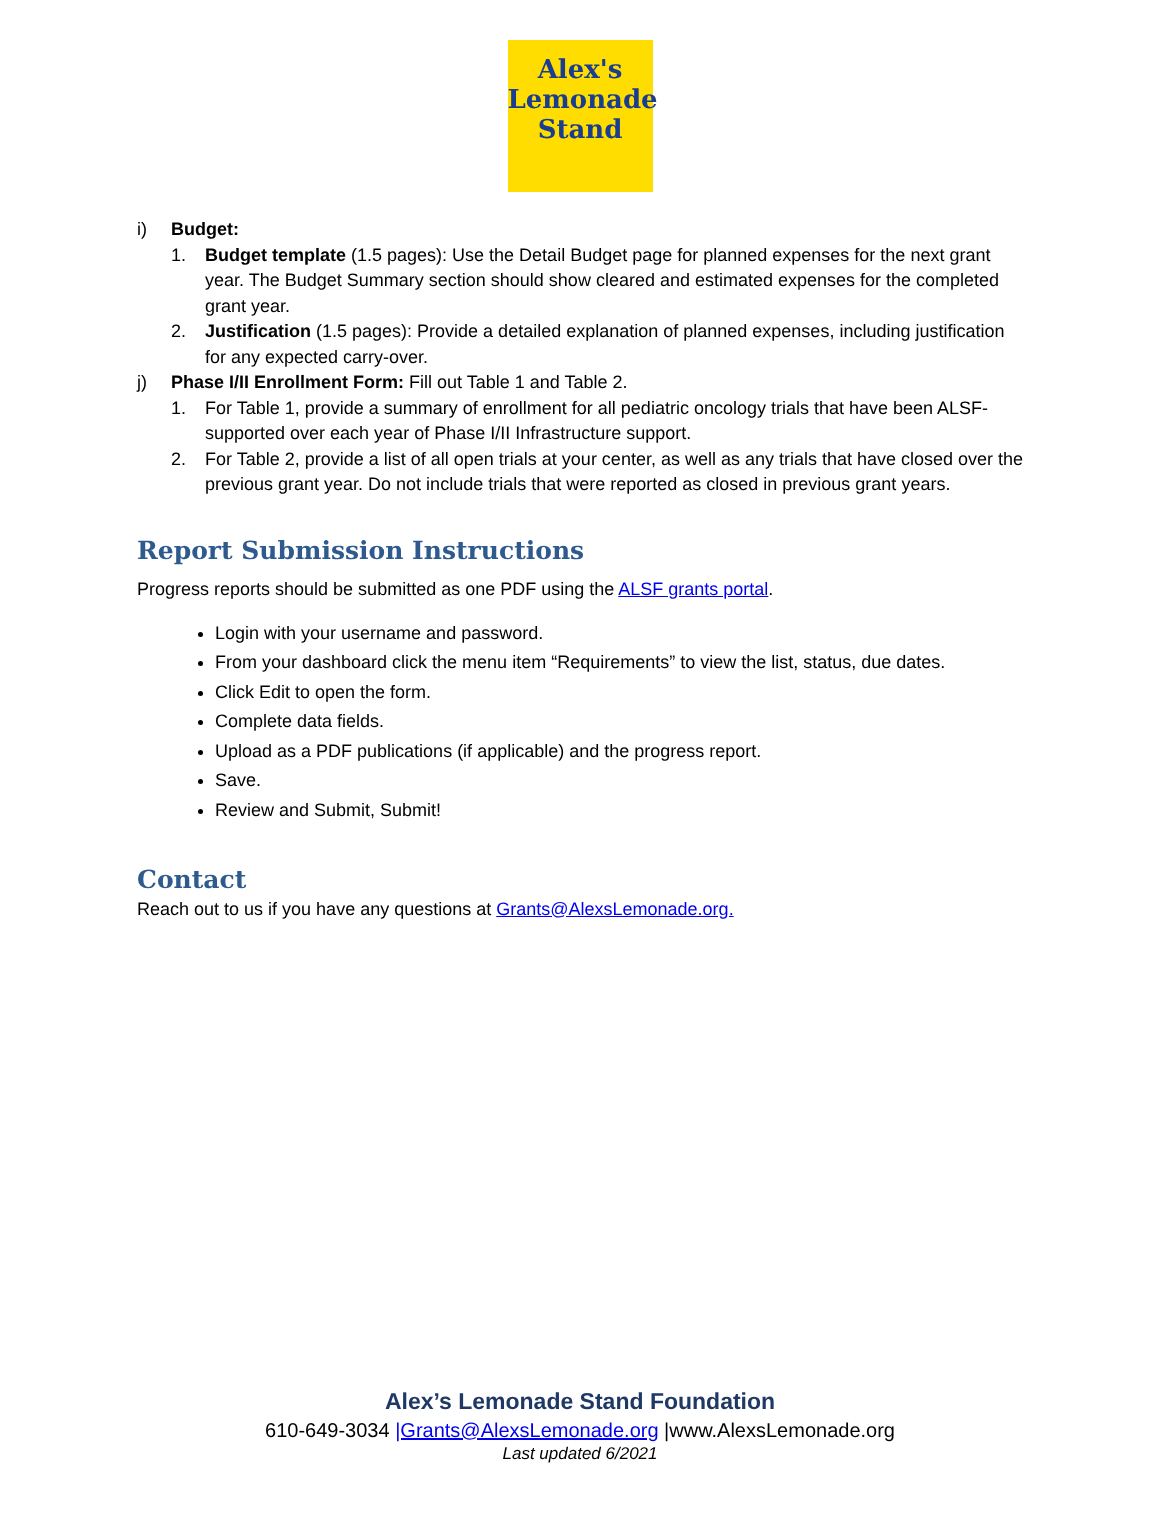Alex's
Lemonade
Stand
i) Budget:
1. Budget template (1.5 pages): Use the Detail Budget page for planned expenses for the next grant year. The Budget Summary section should show cleared and estimated expenses for the completed grant year.
2. Justification (1.5 pages): Provide a detailed explanation of planned expenses, including justification for any expected carry-over.
j) Phase I/II Enrollment Form: Fill out Table 1 and Table 2.
1. For Table 1, provide a summary of enrollment for all pediatric oncology trials that have been ALSF-supported over each year of Phase I/II Infrastructure support.
2. For Table 2, provide a list of all open trials at your center, as well as any trials that have closed over the previous grant year. Do not include trials that were reported as closed in previous grant years.
Report Submission Instructions
Progress reports should be submitted as one PDF using the ALSF grants portal.
Login with your username and password.
From your dashboard click the menu item “Requirements” to view the list, status, due dates.
Click Edit to open the form.
Complete data fields.
Upload as a PDF publications (if applicable) and the progress report.
Save.
Review and Submit, Submit!
Contact
Reach out to us if you have any questions at Grants@AlexsLemonade.org.
Alex’s Lemonade Stand Foundation
610-649-3034 |Grants@AlexsLemonade.org |www.AlexsLemonade.org
Last updated 6/2021